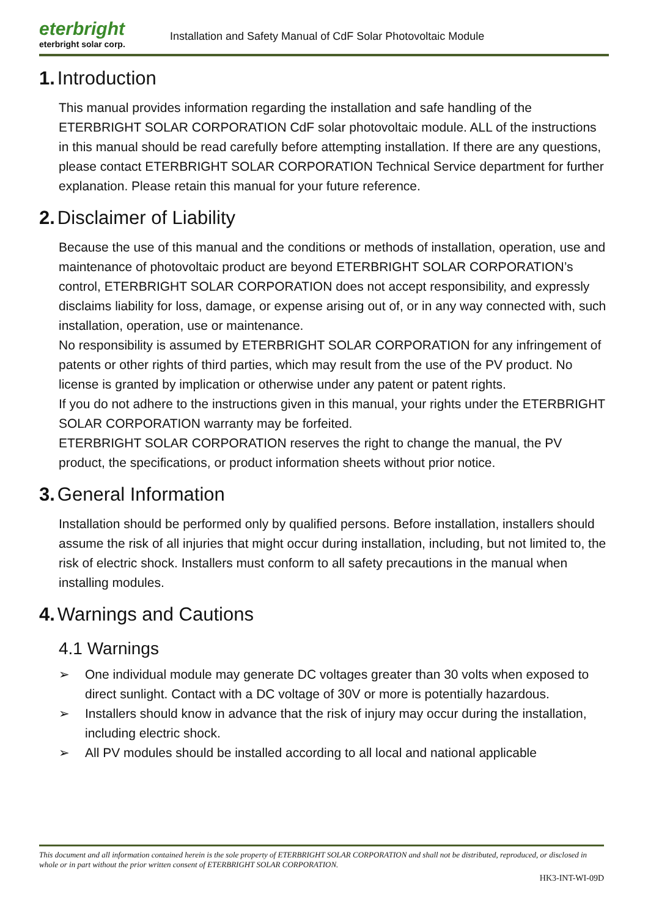eterbright
eterbright solar corp.
Installation and Safety Manual of CdF Solar Photovoltaic Module
1. Introduction
This manual provides information regarding the installation and safe handling of the ETERBRIGHT SOLAR CORPORATION CdF solar photovoltaic module. ALL of the instructions in this manual should be read carefully before attempting installation. If there are any questions, please contact ETERBRIGHT SOLAR CORPORATION Technical Service department for further explanation. Please retain this manual for your future reference.
2. Disclaimer of Liability
Because the use of this manual and the conditions or methods of installation, operation, use and maintenance of photovoltaic product are beyond ETERBRIGHT SOLAR CORPORATION’s control, ETERBRIGHT SOLAR CORPORATION does not accept responsibility, and expressly disclaims liability for loss, damage, or expense arising out of, or in any way connected with, such installation, operation, use or maintenance.
No responsibility is assumed by ETERBRIGHT SOLAR CORPORATION for any infringement of patents or other rights of third parties, which may result from the use of the PV product. No license is granted by implication or otherwise under any patent or patent rights.
If you do not adhere to the instructions given in this manual, your rights under the ETERBRIGHT SOLAR CORPORATION warranty may be forfeited.
ETERBRIGHT SOLAR CORPORATION reserves the right to change the manual, the PV product, the specifications, or product information sheets without prior notice.
3. General Information
Installation should be performed only by qualified persons. Before installation, installers should assume the risk of all injuries that might occur during installation, including, but not limited to, the risk of electric shock. Installers must conform to all safety precautions in the manual when installing modules.
4. Warnings and Cautions
4.1 Warnings
➢ One individual module may generate DC voltages greater than 30 volts when exposed to direct sunlight. Contact with a DC voltage of 30V or more is potentially hazardous.
➢ Installers should know in advance that the risk of injury may occur during the installation, including electric shock.
➢ All PV modules should be installed according to all local and national applicable
This document and all information contained herein is the sole property of ETERBRIGHT SOLAR CORPORATION and shall not be distributed, reproduced, or disclosed in whole or in part without the prior written consent of ETERBRIGHT SOLAR CORPORATION.
HK3-INT-WI-09D